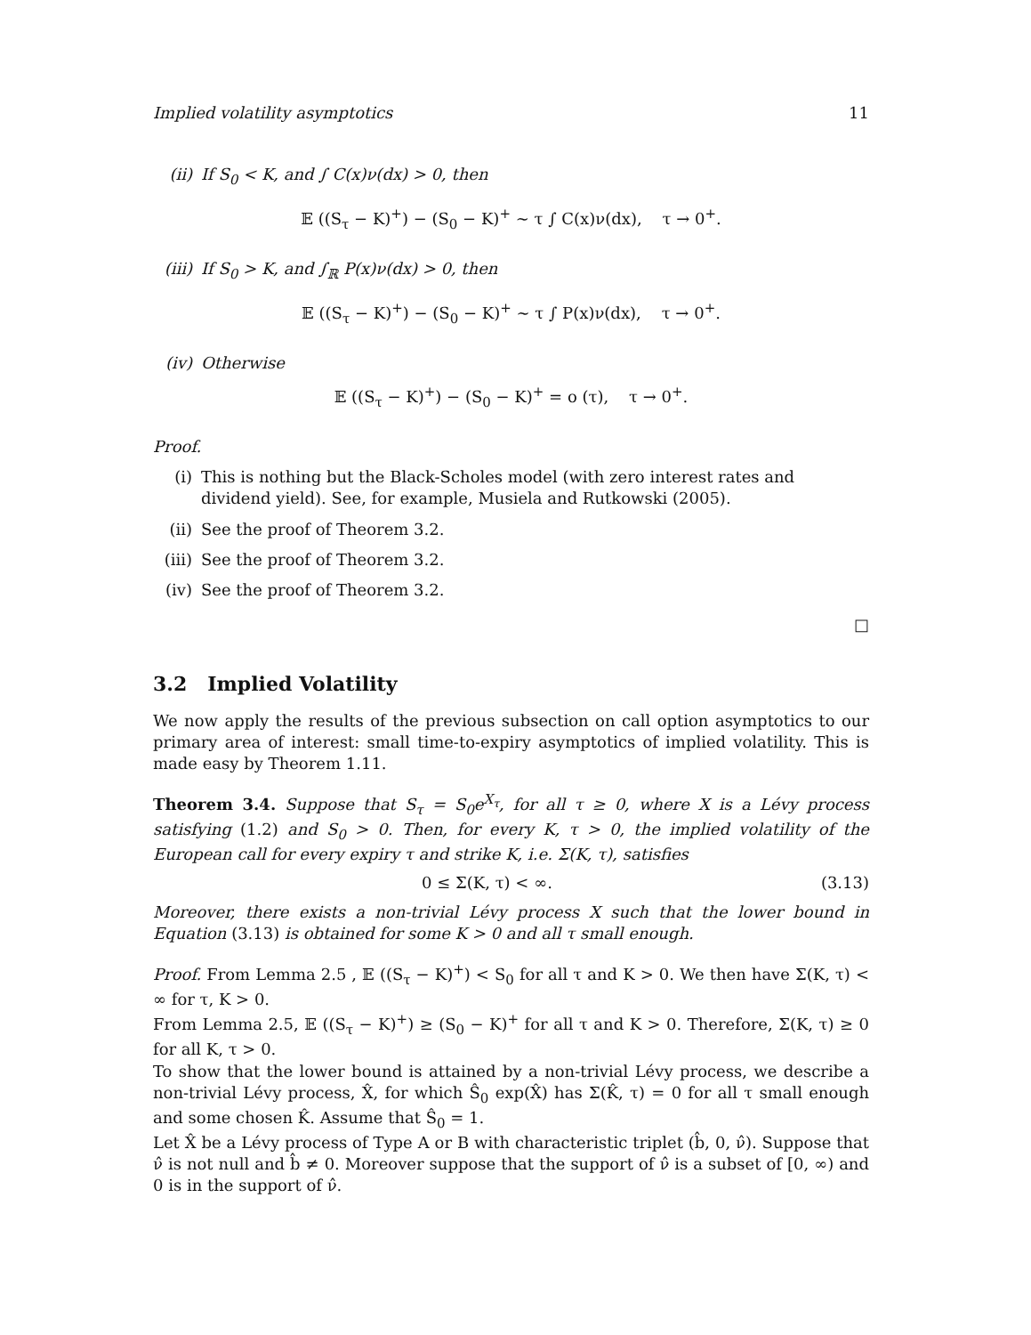Implied volatility asymptotics 11
(ii) If S<sub>0</sub> < K, and ∫ C(x)ν(dx) > 0, then
𝔼 ((S<sub>τ</sub> − K)<sup>+</sup>) − (S<sub>0</sub> − K)<sup>+</sup> ∼ τ ∫ C(x)ν(dx), τ → 0<sup>+</sup>.
(iii) If S<sub>0</sub> > K, and ∫<sub>ℝ</sub> P(x)ν(dx) > 0, then
𝔼 ((S<sub>τ</sub> − K)<sup>+</sup>) − (S<sub>0</sub> − K)<sup>+</sup> ∼ τ ∫ P(x)ν(dx), τ → 0<sup>+</sup>.
(iv) Otherwise
𝔼 ((S<sub>τ</sub> − K)<sup>+</sup>) − (S<sub>0</sub> − K)<sup>+</sup> = o (τ), τ → 0<sup>+</sup>.
Proof.
(i) This is nothing but the Black-Scholes model (with zero interest rates and dividend yield). See, for example, Musiela and Rutkowski (2005).
(ii) See the proof of Theorem 3.2.
(iii) See the proof of Theorem 3.2.
(iv) See the proof of Theorem 3.2.
□
3.2 Implied Volatility
We now apply the results of the previous subsection on call option asymptotics to our primary area of interest: small time-to-expiry asymptotics of implied volatility. This is made easy by Theorem 1.11.
Theorem 3.4. Suppose that S<sub>τ</sub> = S<sub>0</sub>e<sup>X<sub>τ</sub></sup>, for all τ ≥ 0, where X is a Lévy process satisfying (1.2) and S<sub>0</sub> > 0. Then, for every K, τ > 0, the implied volatility of the European call for every expiry τ and strike K, i.e. Σ(K, τ), satisfies
0 ≤ Σ(K, τ) < ∞. (3.13)
Moreover, there exists a non-trivial Lévy process X such that the lower bound in Equation (3.13) is obtained for some K > 0 and all τ small enough.
Proof. From Lemma 2.5 , 𝔼 ((S<sub>τ</sub> − K)<sup>+</sup>) < S<sub>0</sub> for all τ and K > 0. We then have Σ(K, τ) < ∞ for τ, K > 0.
From Lemma 2.5, 𝔼 ((S<sub>τ</sub> − K)<sup>+</sup>) ≥ (S<sub>0</sub> − K)<sup>+</sup> for all τ and K > 0. Therefore, Σ(K, τ) ≥ 0 for all K, τ > 0.
To show that the lower bound is attained by a non-trivial Lévy process, we describe a non-trivial Lévy process, X̂, for which Ŝ<sub>0</sub> exp(X̂) has Σ(K̂, τ) = 0 for all τ small enough and some chosen K̂. Assume that Ŝ<sub>0</sub> = 1.
Let X̂ be a Lévy process of Type A or B with characteristic triplet (b̂, 0, ν̂). Suppose that ν̂ is not null and b̂ ≠ 0. Moreover suppose that the support of ν̂ is a subset of [0, ∞) and 0 is in the support of ν̂.